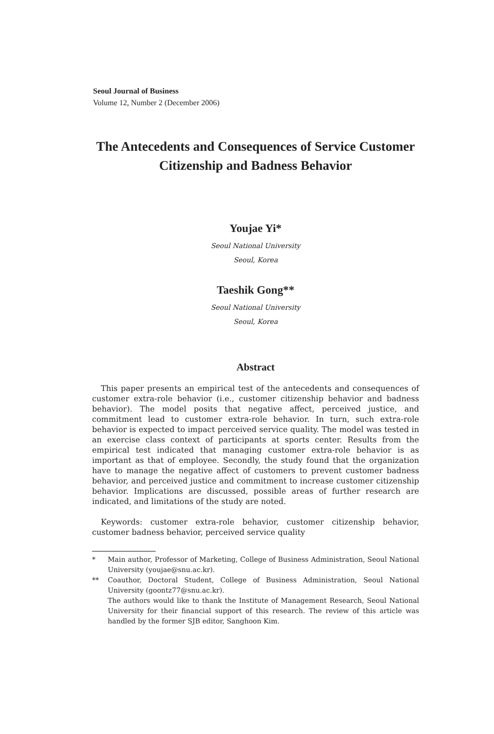Seoul Journal of Business
Volume 12, Number 2 (December 2006)
The Antecedents and Consequences of Service Customer Citizenship and Badness Behavior
Youjae Yi*
Seoul National University
Seoul, Korea
Taeshik Gong**
Seoul National University
Seoul, Korea
Abstract
This paper presents an empirical test of the antecedents and consequences of customer extra-role behavior (i.e., customer citizenship behavior and badness behavior). The model posits that negative affect, perceived justice, and commitment lead to customer extra-role behavior. In turn, such extra-role behavior is expected to impact perceived service quality. The model was tested in an exercise class context of participants at sports center. Results from the empirical test indicated that managing customer extra-role behavior is as important as that of employee. Secondly, the study found that the organization have to manage the negative affect of customers to prevent customer badness behavior, and perceived justice and commitment to increase customer citizenship behavior. Implications are discussed, possible areas of further research are indicated, and limitations of the study are noted.
Keywords: customer extra-role behavior, customer citizenship behavior, customer badness behavior, perceived service quality
* Main author, Professor of Marketing, College of Business Administration, Seoul National University (youjae@snu.ac.kr).
** Coauthor, Doctoral Student, College of Business Administration, Seoul National University (goontz77@snu.ac.kr).
The authors would like to thank the Institute of Management Research, Seoul National University for their financial support of this research. The review of this article was handled by the former SJB editor, Sanghoon Kim.